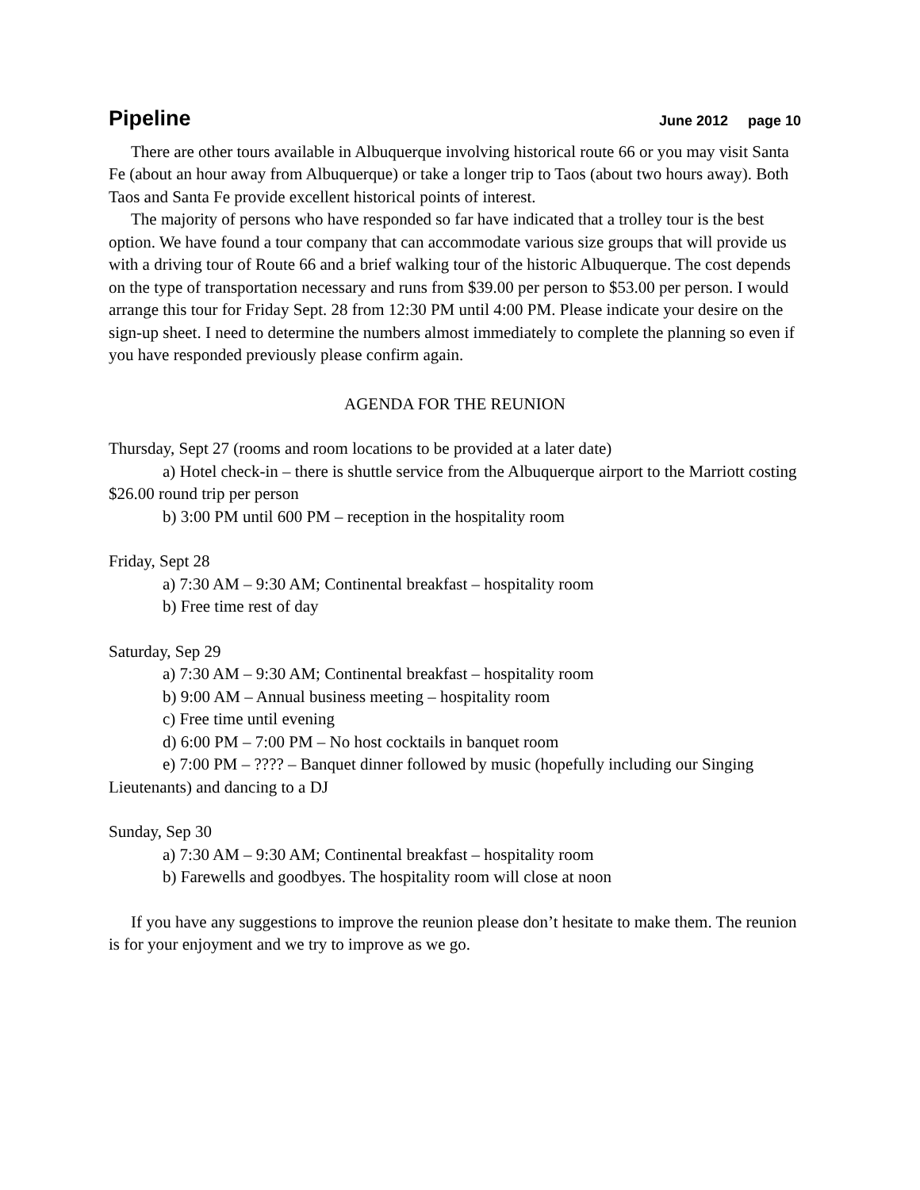Pipeline June 2012 page 10
There are other tours available in Albuquerque involving historical route 66 or you may visit Santa Fe (about an hour away from Albuquerque) or take a longer trip to Taos (about two hours away). Both Taos and Santa Fe provide excellent historical points of interest.
The majority of persons who have responded so far have indicated that a trolley tour is the best option. We have found a tour company that can accommodate various size groups that will provide us with a driving tour of Route 66 and a brief walking tour of the historic Albuquerque. The cost depends on the type of transportation necessary and runs from $39.00 per person to $53.00 per person. I would arrange this tour for Friday Sept. 28 from 12:30 PM until 4:00 PM. Please indicate your desire on the sign-up sheet. I need to determine the numbers almost immediately to complete the planning so even if you have responded previously please confirm again.
AGENDA FOR THE REUNION
Thursday, Sept 27 (rooms and room locations to be provided at a later date)
a) Hotel check-in – there is shuttle service from the Albuquerque airport to the Marriott costing $26.00 round trip per person
b) 3:00 PM until 600 PM – reception in the hospitality room
Friday, Sept 28
a) 7:30 AM – 9:30 AM; Continental breakfast – hospitality room
b) Free time rest of day
Saturday, Sep 29
a) 7:30 AM – 9:30 AM; Continental breakfast – hospitality room
b) 9:00 AM – Annual business meeting – hospitality room
c) Free time until evening
d) 6:00 PM – 7:00 PM – No host cocktails in banquet room
e) 7:00 PM – ???? – Banquet dinner followed by music (hopefully including our Singing Lieutenants) and dancing to a DJ
Sunday, Sep 30
a) 7:30 AM – 9:30 AM; Continental breakfast – hospitality room
b) Farewells and goodbyes. The hospitality room will close at noon
If you have any suggestions to improve the reunion please don’t hesitate to make them. The reunion is for your enjoyment and we try to improve as we go.